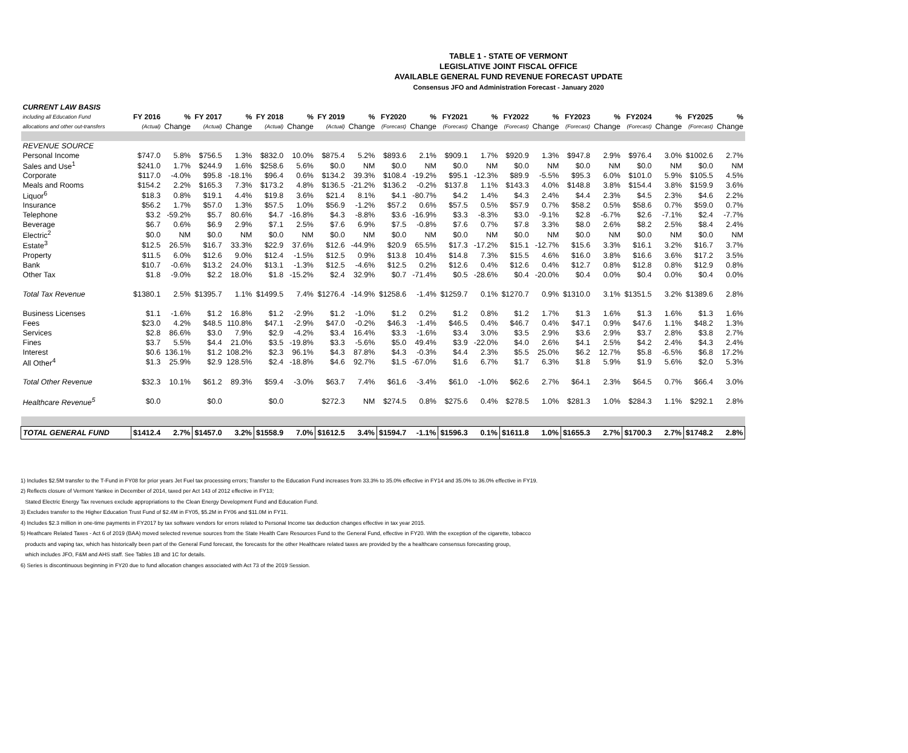TABLE 1 - STATE OF VERMONT
LEGISLATIVE JOINT FISCAL OFFICE
AVAILABLE GENERAL FUND REVENUE FORECAST UPDATE
Consensus JFO and Administration Forecast - January 2020
| CURRENT LAW BASIS | | | | | | | | | | | | | | | | | | | | |
| --- | --- | --- | --- | --- | --- | --- | --- | --- | --- | --- | --- | --- | --- | --- | --- | --- | --- | --- | --- | --- |
| including all Education Fund | FY 2016 | % | FY 2017 | % | FY 2018 | % | FY 2019 | % | FY2020 | % | FY2021 | % | FY2022 | % | FY2023 | % | FY2024 | % | FY2025 | % |
| allocations and other out-transfers | (Actual) | Change | (Actual) | Change | (Actual) | Change | (Actual) | Change | (Forecast) | Change | (Forecast) | Change | (Forecast) | Change | (Forecast) | Change | (Forecast) | Change | (Forecast) | Change |
| REVENUE SOURCE | | | | | | | | | | | | | | | | | | | | |
| Personal Income | $747.0 | 5.8% | $756.5 | 1.3% | $832.0 | 10.0% | $875.4 | 5.2% | $893.6 | 2.1% | $909.1 | 1.7% | $920.9 | 1.3% | $947.8 | 2.9% | $976.4 | 3.0% | $1002.6 | 2.7% |
| Sales and Use<sup>1</sup> | $241.0 | 1.7% | $244.9 | 1.6% | $258.6 | 5.6% | $0.0 | NM | $0.0 | NM | $0.0 | NM | $0.0 | NM | $0.0 | NM | $0.0 | NM | $0.0 | NM |
| Corporate | $117.0 | -4.0% | $95.8 | -18.1% | $96.4 | 0.6% | $134.2 | 39.3% | $108.4 | -19.2% | $95.1 | -12.3% | $89.9 | -5.5% | $95.3 | 6.0% | $101.0 | 5.9% | $105.5 | 4.5% |
| Meals and Rooms | $154.2 | 2.2% | $165.3 | 7.3% | $173.2 | 4.8% | $136.5 | -21.2% | $136.2 | -0.2% | $137.8 | 1.1% | $143.3 | 4.0% | $148.8 | 3.8% | $154.4 | 3.8% | $159.9 | 3.6% |
| Liquor<sup>6</sup> | $18.3 | 0.8% | $19.1 | 4.4% | $19.8 | 3.6% | $21.4 | 8.1% | $4.1 | -80.7% | $4.2 | 1.4% | $4.3 | 2.4% | $4.4 | 2.3% | $4.5 | 2.3% | $4.6 | 2.2% |
| Insurance | $56.2 | 1.7% | $57.0 | 1.3% | $57.5 | 1.0% | $56.9 | -1.2% | $57.2 | 0.6% | $57.5 | 0.5% | $57.9 | 0.7% | $58.2 | 0.5% | $58.6 | 0.7% | $59.0 | 0.7% |
| Telephone | $3.2 | -59.2% | $5.7 | 80.6% | $4.7 | -16.8% | $4.3 | -8.8% | $3.6 | -16.9% | $3.3 | -8.3% | $3.0 | -9.1% | $2.8 | -6.7% | $2.6 | -7.1% | $2.4 | -7.7% |
| Beverage | $6.7 | 0.6% | $6.9 | 2.9% | $7.1 | 2.5% | $7.6 | 6.9% | $7.5 | -0.8% | $7.6 | 0.7% | $7.8 | 3.3% | $8.0 | 2.6% | $8.2 | 2.5% | $8.4 | 2.4% |
| Electric<sup>2</sup> | $0.0 | NM | $0.0 | NM | $0.0 | NM | $0.0 | NM | $0.0 | NM | $0.0 | NM | $0.0 | NM | $0.0 | NM | $0.0 | NM | $0.0 | NM |
| Estate<sup>3</sup> | $12.5 | 26.5% | $16.7 | 33.3% | $22.9 | 37.6% | $12.6 | -44.9% | $20.9 | 65.5% | $17.3 | -17.2% | $15.1 | -12.7% | $15.6 | 3.3% | $16.1 | 3.2% | $16.7 | 3.7% |
| Property | $11.5 | 6.0% | $12.6 | 9.0% | $12.4 | -1.5% | $12.5 | 0.9% | $13.8 | 10.4% | $14.8 | 7.3% | $15.5 | 4.6% | $16.0 | 3.8% | $16.6 | 3.6% | $17.2 | 3.5% |
| Bank | $10.7 | -0.6% | $13.2 | 24.0% | $13.1 | -1.3% | $12.5 | -4.6% | $12.5 | 0.2% | $12.6 | 0.4% | $12.6 | 0.4% | $12.7 | 0.8% | $12.8 | 0.8% | $12.9 | 0.8% |
| Other Tax | $1.8 | -9.0% | $2.2 | 18.0% | $1.8 | -15.2% | $2.4 | 32.9% | $0.7 | -71.4% | $0.5 | -28.6% | $0.4 | -20.0% | $0.4 | 0.0% | $0.4 | 0.0% | $0.4 | 0.0% |
| Total Tax Revenue | $1380.1 | 2.5% | $1395.7 | 1.1% | $1499.5 | 7.4% | $1276.4 | -14.9% | $1258.6 | -1.4% | $1259.7 | 0.1% | $1270.7 | 0.9% | $1310.0 | 3.1% | $1351.5 | 3.2% | $1389.6 | 2.8% |
| Business Licenses | $1.1 | -1.6% | $1.2 | 16.8% | $1.2 | -2.9% | $1.2 | -1.0% | $1.2 | 0.2% | $1.2 | 0.8% | $1.2 | 1.7% | $1.3 | 1.6% | $1.3 | 1.6% | $1.3 | 1.6% |
| Fees | $23.0 | 4.2% | $48.5 | 110.8% | $47.1 | -2.9% | $47.0 | -0.2% | $46.3 | -1.4% | $46.5 | 0.4% | $46.7 | 0.4% | $47.1 | 0.9% | $47.6 | 1.1% | $48.2 | 1.3% |
| Services | $2.8 | 86.6% | $3.0 | 7.9% | $2.9 | -4.2% | $3.4 | 16.4% | $3.3 | -1.6% | $3.4 | 3.0% | $3.5 | 2.9% | $3.6 | 2.9% | $3.7 | 2.8% | $3.8 | 2.7% |
| Fines | $3.7 | 5.5% | $4.4 | 21.0% | $3.5 | -19.8% | $3.3 | -5.6% | $5.0 | 49.4% | $3.9 | -22.0% | $4.0 | 2.6% | $4.1 | 2.5% | $4.2 | 2.4% | $4.3 | 2.4% |
| Interest | $0.6 | 136.1% | $1.2 | 108.2% | $2.3 | 96.1% | $4.3 | 87.8% | $4.3 | -0.3% | $4.4 | 2.3% | $5.5 | 25.0% | $6.2 | 12.7% | $5.8 | -6.5% | $6.8 | 17.2% |
| All Other<sup>4</sup> | $1.3 | 25.9% | $2.9 | 128.5% | $2.4 | -18.8% | $4.6 | 92.7% | $1.5 | -67.0% | $1.6 | 6.7% | $1.7 | 6.3% | $1.8 | 5.9% | $1.9 | 5.6% | $2.0 | 5.3% |
| Total Other Revenue | $32.3 | 10.1% | $61.2 | 89.3% | $59.4 | -3.0% | $63.7 | 7.4% | $61.6 | -3.4% | $61.0 | -1.0% | $62.6 | 2.7% | $64.1 | 2.3% | $64.5 | 0.7% | $66.4 | 3.0% |
| Healthcare Revenue<sup>5</sup> | $0.0 | | $0.0 | | $0.0 | | $272.3 | NM | $274.5 | 0.8% | $275.6 | 0.4% | $278.5 | 1.0% | $281.3 | 1.0% | $284.3 | 1.1% | $292.1 | 2.8% |
| TOTAL GENERAL FUND | $1412.4 | 2.7% | $1457.0 | 3.2% | $1558.9 | 7.0% | $1612.5 | 3.4% | $1594.7 | -1.1% | $1596.3 | 0.1% | $1611.8 | 1.0% | $1655.3 | 2.7% | $1700.3 | 2.7% | $1748.2 | 2.8% |
1) Includes $2.5M transfer to the T-Fund in FY08 for prior years Jet Fuel tax processing errors; Transfer to the Education Fund increases from 33.3% to 35.0% effective in FY14 and 35.0% to 36.0% effective in FY19.
2) Reflects closure of Vermont Yankee in December of 2014, taxed per Act 143 of 2012 effective in FY13;
Stated Electric Energy Tax revenues exclude appropriations to the Clean Energy Development Fund and Education Fund.
3) Excludes transfer to the Higher Education Trust Fund of $2.4M in FY05, $5.2M in FY06 and $11.0M in FY11.
4) Includes $2.3 million in one-time payments in FY2017 by tax software vendors for errors related to Personal Income tax deduction changes effective in tax year 2015.
5) Heathcare Related Taxes - Act 6 of 2019 (BAA) moved selected revenue sources from the State Health Care Resources Fund to the General Fund, effective in FY20. With the exception of the cigarette, tobacco
products and vaping tax, which has historically been part of the General Fund forecast, the forecasts for the other Healthcare related taxes are provided by the a healthcare consensus forecasting group,
which includes JFO, F&M and AHS staff. See Tables 1B and 1C for details.
6) Series is discontinuous beginning in FY20 due to fund allocation changes associated with Act 73 of the 2019 Session.